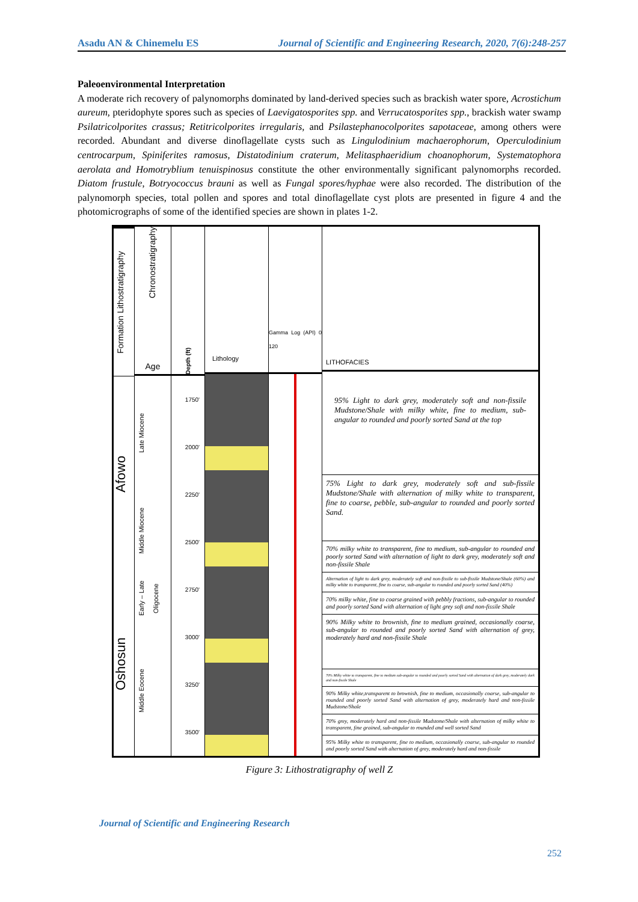Asadu AN & Chinemelu ES Journal of Scientific and Engineering Research, 2020, 7(6):248-257
Paleoenvironmental Interpretation
A moderate rich recovery of palynomorphs dominated by land-derived species such as brackish water spore, Acrostichum aureum, pteridophyte spores such as species of Laevigatosporites spp. and Verrucatosporites spp., brackish water swamp Psilatricolporites crassus; Retitricolporites irregularis, and Psilastephanocolporites sapotaceae, among others were recorded. Abundant and diverse dinoflagellate cysts such as Lingulodinium machaerophorum, Operculodinium centrocarpum, Spiniferites ramosus, Distatodinium craterum, Melitasphaeridium choanophorum, Systematophora aerolata and Homotryblium tenuispinosus constitute the other environmentally significant palynomorphs recorded. Diatom frustule, Botryococcus brauni as well as Fungal spores/hyphae were also recorded. The distribution of the palynomorph species, total pollen and spores and total dinoflagellate cyst plots are presented in figure 4 and the photomicrographs of some of the identified species are shown in plates 1-2.
Formation Lithostratigraphy
Afowo
Oshosun
Chronostratigraphy
Age
Late Miocene
Middle Miocene
Early – Late Oligocene
Middle Eocene
Depth (ft)
1750'
2000'
2250'
2500'
2750'
3000'
3250'
3500'
Lithology
Gamma Log (API) 0 120
LITHOFACIES
95% Light to dark grey, moderately soft and non-fissile Mudstone/Shale with milky white, fine to medium, sub-angular to rounded and poorly sorted Sand at the top
75% Light to dark grey, moderately soft and sub-fissile Mudstone/Shale with alternation of milky white to transparent, fine to coarse, pebble, sub-angular to rounded and poorly sorted Sand.
70% milky white to transparent, fine to medium, sub-angular to rounded and poorly sorted Sand with alternation of light to dark grey, moderately soft and non-fissile Shale
Alternation of light to dark grey, moderately soft and non-fissile to sub-fissile Mudstone/Shale (60%) and milky white to transparent, fine to coarse, sub-angular to rounded and poorly sorted Sand (40%)
70% milky white, fine to coarse grained with pebbly fractions, sub-angular to rounded and poorly sorted Sand with alternation of light grey soft and non-fissile Shale
90% Milky white to brownish, fine to medium grained, occasionally coarse, sub-angular to rounded and poorly sorted Sand with alternation of grey, moderately hard and non-fissile Shale
70% Milky white to transparent, fine to medium sub-angular to rounded and poorly sorted Sand with alternation of dark grey, moderately dark and non-fissile Shale
90% Milky white,transparent to brownish, fine to medium, occasionally coarse, sub-angular to rounded and poorly sorted Sand with alternation of grey, moderately hard and non-fissile Mudstone/Shale
70% grey, moderately hard and non-fissile Mudstone/Shale with alternation of milky white to transparent, fine grained, sub-angular to rounded and well sorted Sand
95% Milky white to transparent, fine to medium, occasionally coarse, sub-angular to rounded and poorly sorted Sand with alternation of grey, moderately hard and non-fissile
Figure 3: Lithostratigraphy of well Z
Journal of Scientific and Engineering Research
252